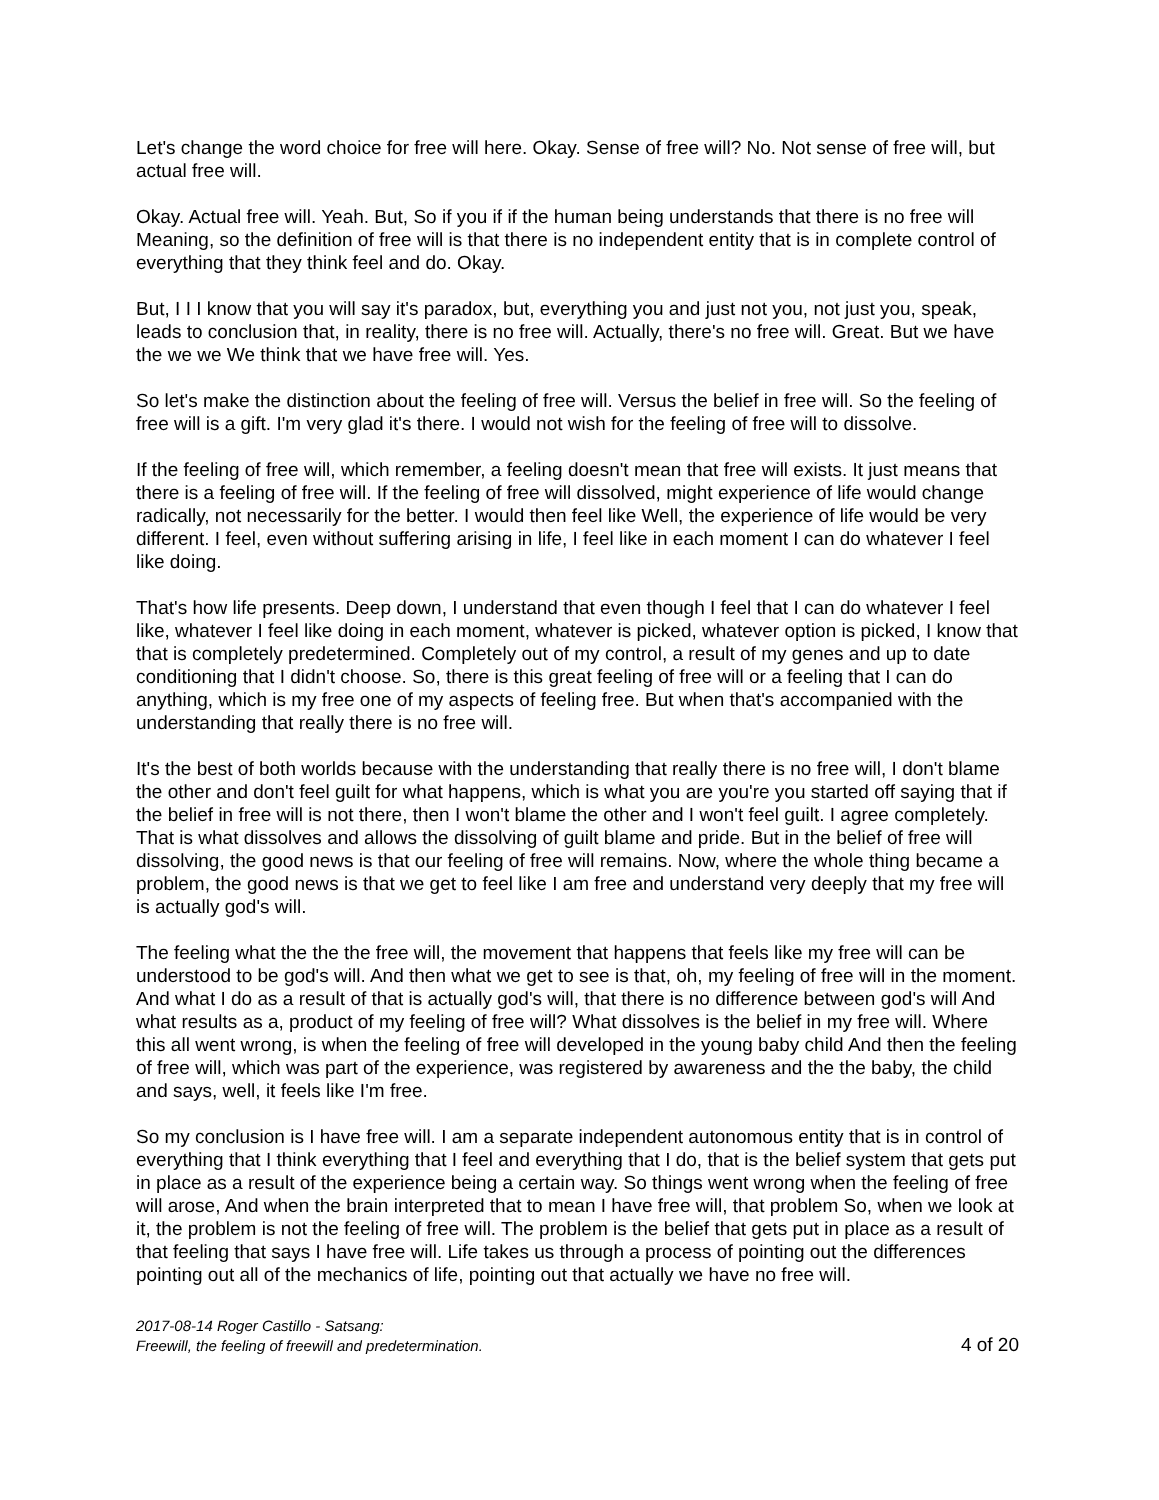Let's change the word choice for free will here. Okay. Sense of free will? No. Not sense of free will, but actual free will.
Okay. Actual free will. Yeah. But, So if you if if the human being understands that there is no free will Meaning, so the definition of free will is that there is no independent entity that is in complete control of everything that they think feel and do. Okay.
But, I I I know that you will say it's paradox, but, everything you and just not you, not just you, speak, leads to conclusion that, in reality, there is no free will. Actually, there's no free will. Great. But we have the we we We think that we have free will. Yes.
So let's make the distinction about the feeling of free will. Versus the belief in free will. So the feeling of free will is a gift. I'm very glad it's there. I would not wish for the feeling of free will to dissolve.
If the feeling of free will, which remember, a feeling doesn't mean that free will exists. It just means that there is a feeling of free will. If the feeling of free will dissolved, might experience of life would change radically, not necessarily for the better. I would then feel like Well, the experience of life would be very different. I feel, even without suffering arising in life, I feel like in each moment I can do whatever I feel like doing.
That's how life presents. Deep down, I understand that even though I feel that I can do whatever I feel like, whatever I feel like doing in each moment, whatever is picked, whatever option is picked, I know that that is completely predetermined. Completely out of my control, a result of my genes and up to date conditioning that I didn't choose. So, there is this great feeling of free will or a feeling that I can do anything, which is my free one of my aspects of feeling free. But when that's accompanied with the understanding that really there is no free will.
It's the best of both worlds because with the understanding that really there is no free will, I don't blame the other and don't feel guilt for what happens, which is what you are you're you started off saying that if the belief in free will is not there, then I won't blame the other and I won't feel guilt. I agree completely. That is what dissolves and allows the dissolving of guilt blame and pride. But in the belief of free will dissolving, the good news is that our feeling of free will remains. Now, where the whole thing became a problem, the good news is that we get to feel like I am free and understand very deeply that my free will is actually god's will.
The feeling what the the the free will, the movement that happens that feels like my free will can be understood to be god's will. And then what we get to see is that, oh, my feeling of free will in the moment. And what I do as a result of that is actually god's will, that there is no difference between god's will And what results as a, product of my feeling of free will? What dissolves is the belief in my free will. Where this all went wrong, is when the feeling of free will developed in the young baby child And then the feeling of free will, which was part of the experience, was registered by awareness and the the baby, the child and says, well, it feels like I'm free.
So my conclusion is I have free will. I am a separate independent autonomous entity that is in control of everything that I think everything that I feel and everything that I do, that is the belief system that gets put in place as a result of the experience being a certain way. So things went wrong when the feeling of free will arose, And when the brain interpreted that to mean I have free will, that problem So, when we look at it, the problem is not the feeling of free will. The problem is the belief that gets put in place as a result of that feeling that says I have free will. Life takes us through a process of pointing out the differences pointing out all of the mechanics of life, pointing out that actually we have no free will.
2017-08-14 Roger Castillo - Satsang:
Freewill, the feeling of freewill and predetermination.
4 of 20